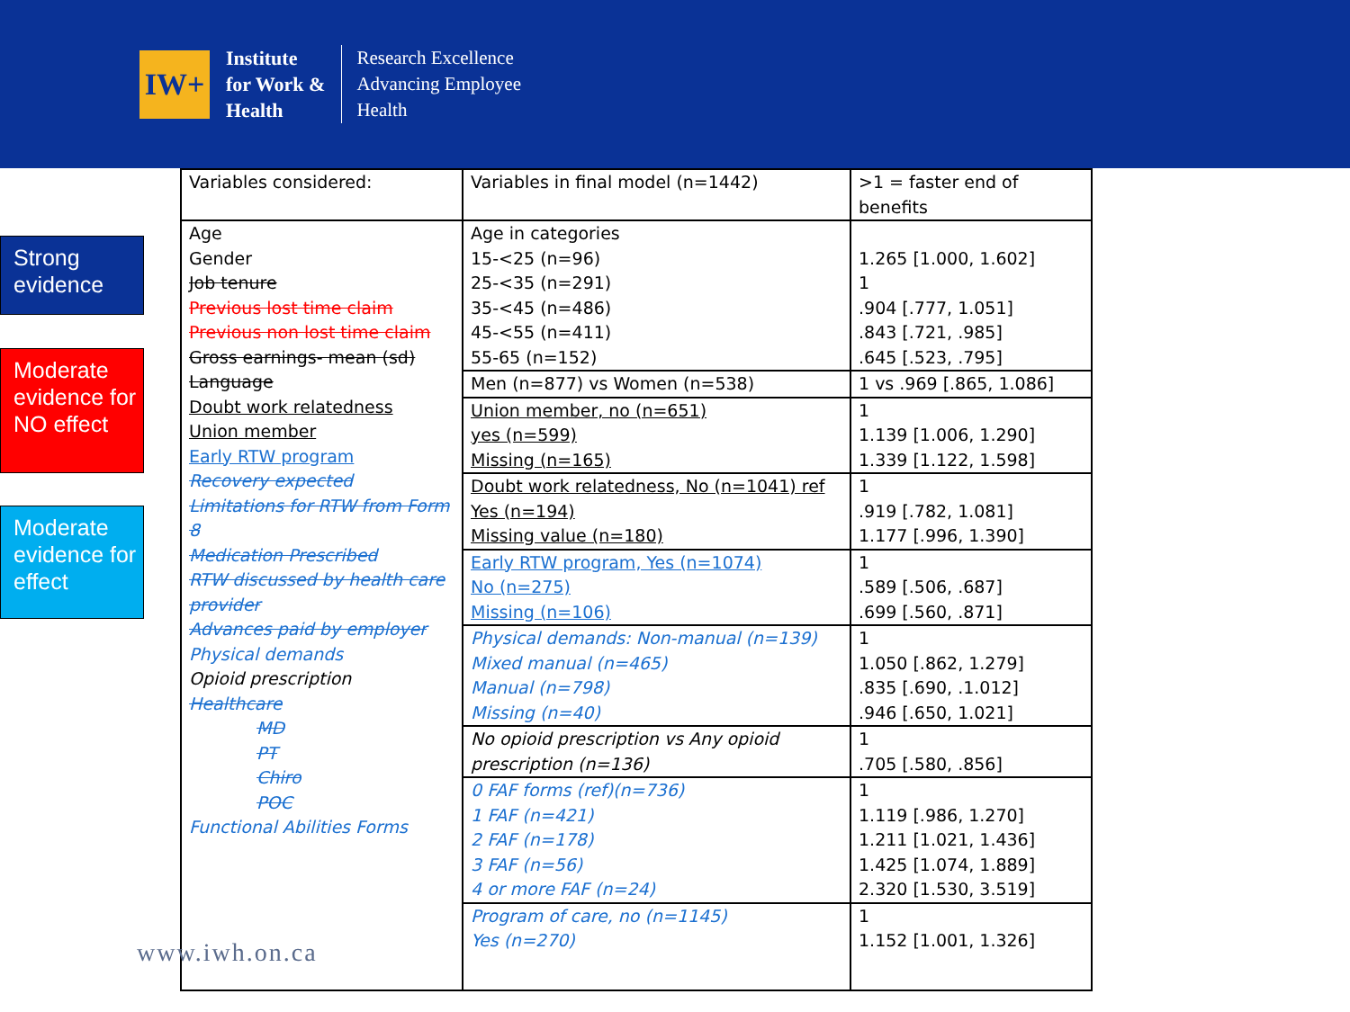IW+
Institute
for Work &
Health
Research Excellence
Advancing Employee
Health
Strong evidence
Moderate evidence for NO effect
Moderate evidence for effect
| Variables considered: | Variables in final model (n=1442) | >1 = faster end of benefits |
| --- | --- | --- |
| Age Gender Job tenure Previous lost time claim Previous non lost time claim Gross earnings- mean (sd) Language Doubt work relatedness Union member Early RTW program Recovery expected Limitations for RTW from Form 8 Medication Prescribed RTW discussed by health care provider Advances paid by employer Physical demands Opioid prescription Healthcare MD PT Chiro POC Functional Abilities Forms | Age in categories 15-<25 (n=96) 25-<35 (n=291) 35-<45 (n=486) 45-<55 (n=411) 55-65 (n=152) | 1.265 [1.000, 1.602] 1 .904 [.777, 1.051] .843 [.721, .985] .645 [.523, .795] |
| | Men (n=877) vs Women (n=538) | 1 vs .969 [.865, 1.086] |
| | Union member, no (n=651) yes (n=599) Missing (n=165) | 1 1.139 [1.006, 1.290] 1.339 [1.122, 1.598] |
| | Doubt work relatedness, No (n=1041) ref Yes (n=194) Missing value (n=180) | 1 .919 [.782, 1.081] 1.177 [.996, 1.390] |
| | Early RTW program, Yes (n=1074) No (n=275) Missing (n=106) | 1 .589 [.506, .687] .699 [.560, .871] |
| | Physical demands: Non-manual (n=139) Mixed manual (n=465) Manual (n=798) Missing (n=40) | 1 1.050 [.862, 1.279] .835 [.690, .1.012] .946 [.650, 1.021] |
| | No opioid prescription vs Any opioid prescription (n=136) | 1 .705 [.580, .856] |
| | 0 FAF forms (ref)(n=736) 1 FAF (n=421) 2 FAF (n=178) 3 FAF (n=56) 4 or more FAF (n=24) | 1 1.119 [.986, 1.270] 1.211 [1.021, 1.436] 1.425 [1.074, 1.889] 2.320 [1.530, 3.519] |
| | Program of care, no (n=1145) Yes (n=270) | 1 1.152 [1.001, 1.326] |
www.iwh.on.ca